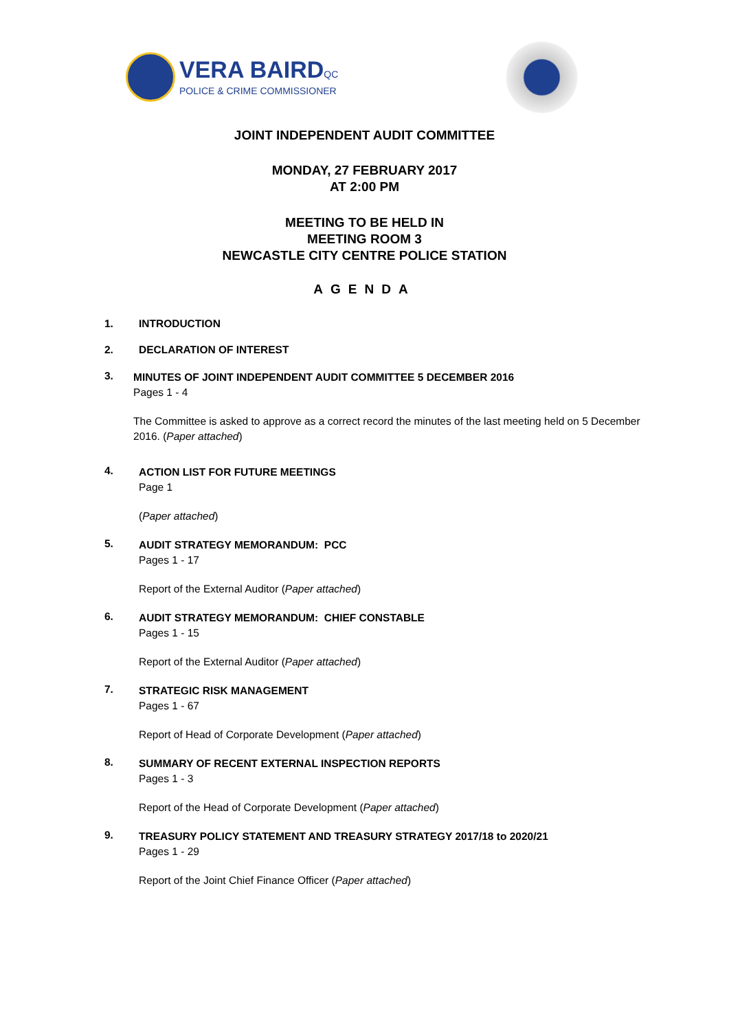VERA BAIRDQC
POLICE & CRIME COMMISSIONER
JOINT INDEPENDENT AUDIT COMMITTEE
MONDAY, 27 FEBRUARY 2017
AT 2:00 PM
MEETING TO BE HELD IN
MEETING ROOM 3
NEWCASTLE CITY CENTRE POLICE STATION
AGENDA
1. INTRODUCTION
2. DECLARATION OF INTEREST
3.
MINUTES OF JOINT INDEPENDENT AUDIT COMMITTEE 5 DECEMBER 2016
Pages 1 - 4
The Committee is asked to approve as a correct record the minutes of the last meeting held on 5 December 2016. (Paper attached)
4.
ACTION LIST FOR FUTURE MEETINGS
Page 1
(Paper attached)
5.
AUDIT STRATEGY MEMORANDUM: PCC
Pages 1 - 17
Report of the External Auditor (Paper attached)
6.
AUDIT STRATEGY MEMORANDUM: CHIEF CONSTABLE
Pages 1 - 15
Report of the External Auditor (Paper attached)
7.
STRATEGIC RISK MANAGEMENT
Pages 1 - 67
Report of Head of Corporate Development (Paper attached)
8.
SUMMARY OF RECENT EXTERNAL INSPECTION REPORTS
Pages 1 - 3
Report of the Head of Corporate Development (Paper attached)
9.
TREASURY POLICY STATEMENT AND TREASURY STRATEGY 2017/18 to 2020/21
Pages 1 - 29
Report of the Joint Chief Finance Officer (Paper attached)